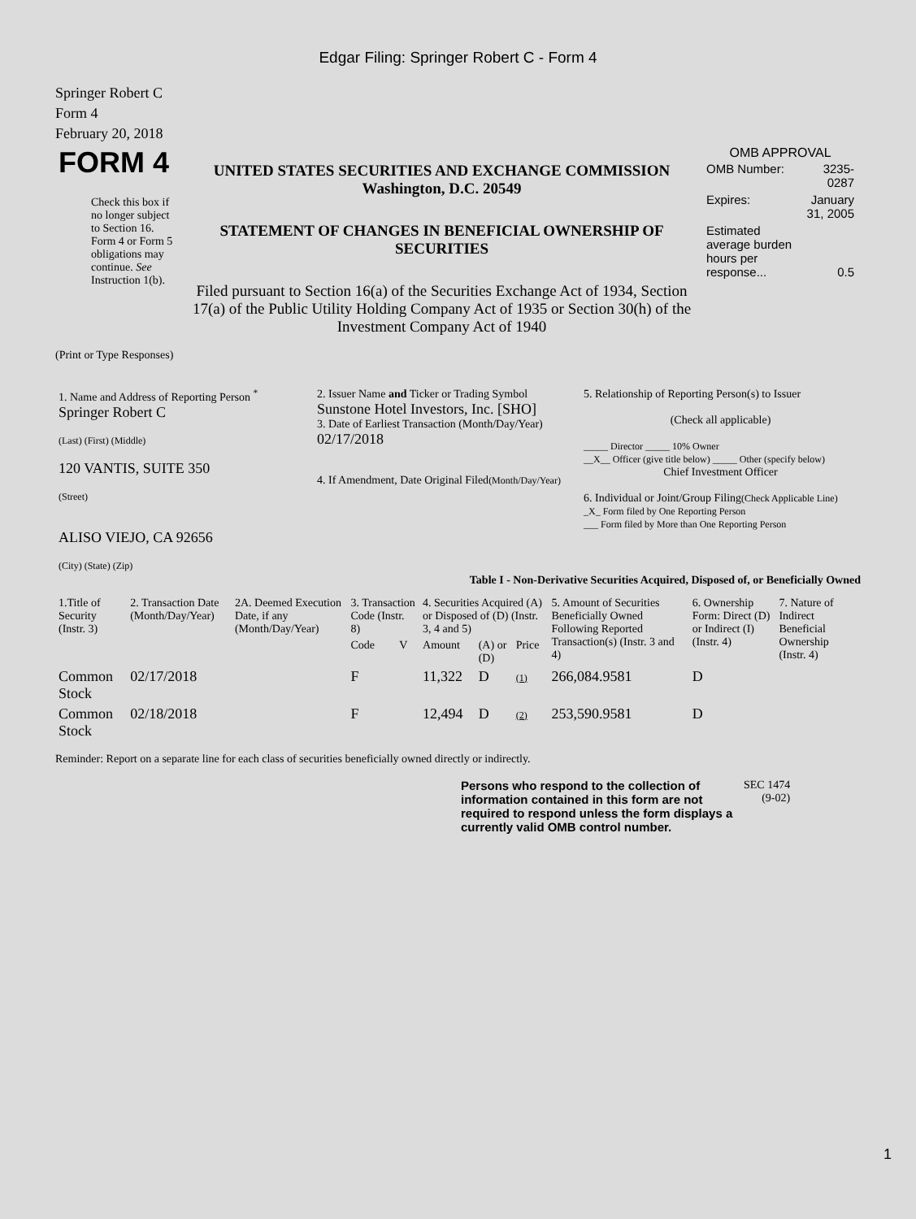Edgar Filing: Springer Robert C - Form 4
Springer Robert C
Form 4
February 20, 2018
| FORM 4 Check this box if no longer subject to Section 16. Form 4 or Form 5 obligations may continue. See Instruction 1(b). | UNITED STATES SECURITIES AND EXCHANGE COMMISSION Washington, D.C. 20549 STATEMENT OF CHANGES IN BENEFICIAL OWNERSHIP OF SECURITIES Filed pursuant to Section 16(a) of the Securities Exchange Act of 1934, Section 17(a) of the Public Utility Holding Company Act of 1935 or Section 30(h) of the Investment Company Act of 1940 | OMB APPROVAL / OMB Number: / 3235-0287 / / Expires: / January 31, 2005 / / Estimated average burden hours per response... / 0.5 / |
(Print or Type Responses)
| 1. Name and Address of Reporting Person <sup>*</sup> Springer Robert C (Last) (First) (Middle) 120 VANTIS, SUITE 350 (Street) ALISO VIEJO, CA 92656 (City) (State) (Zip) | 2. Issuer Name and Ticker or Trading Symbol Sunstone Hotel Investors, Inc. [SHO] 3. Date of Earliest Transaction (Month/Day/Year) 02/17/2018 4. If Amendment, Date Original Filed (Month/Day/Year) | 5. Relationship of Reporting Person(s) to Issuer (Check all applicable) _____ Director _____ 10% Owner __X__ Officer (give title below) _____ Other (specify below) Chief Investment Officer 6. Individual or Joint/Group Filing (Check Applicable Line) _X_ Form filed by One Reporting Person ___ Form filed by More than One Reporting Person |
Table I - Non-Derivative Securities Acquired, Disposed of, or Beneficially Owned
| 1.Title of Security (Instr. 3) | 2. Transaction Date (Month/Day/Year) | 2A. Deemed Execution Date, if any (Month/Day/Year) | 3. Transaction Code (Instr. 8) | | 4. Securities Acquired (A) or Disposed of (D) (Instr. 3, 4 and 5) | | | 5. Amount of Securities Beneficially Owned Following Reported Transaction(s) (Instr. 3 and 4) | 6. Ownership Form: Direct (D) or Indirect (I) (Instr. 4) | 7. Nature of Indirect Beneficial Ownership (Instr. 4) |
| --- | --- | --- | --- | --- | --- | --- | --- | --- | --- | --- |
| | | | Code | V | Amount | (A) or (D) | Price | | | |
| Common Stock | 02/17/2018 | | F | | 11,322 | D | (1) | 266,084.9581 | D | |
| Common Stock | 02/18/2018 | | F | | 12,494 | D | (2) | 253,590.9581 | D | |
Reminder: Report on a separate line for each class of securities beneficially owned directly or indirectly.
| Persons who respond to the collection of information contained in this form are not required to respond unless the form displays a currently valid OMB control number. | SEC 1474 (9-02) |
1